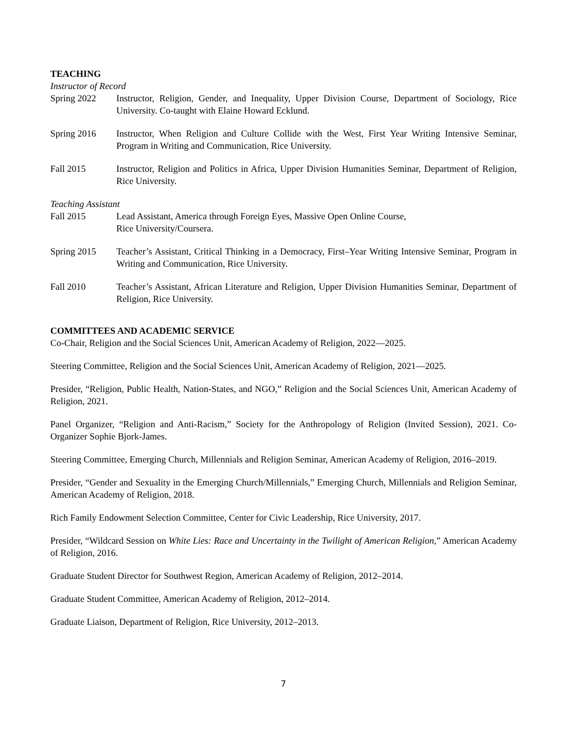TEACHING
Instructor of Record
Spring 2022 Instructor, Religion, Gender, and Inequality, Upper Division Course, Department of Sociology, Rice University. Co-taught with Elaine Howard Ecklund.
Spring 2016 Instructor, When Religion and Culture Collide with the West, First Year Writing Intensive Seminar, Program in Writing and Communication, Rice University.
Fall 2015 Instructor, Religion and Politics in Africa, Upper Division Humanities Seminar, Department of Religion, Rice University.
Teaching Assistant
Fall 2015 Lead Assistant, America through Foreign Eyes, Massive Open Online Course,
Rice University/Coursera.
Spring 2015 Teacher’s Assistant, Critical Thinking in a Democracy, First–Year Writing Intensive Seminar, Program in Writing and Communication, Rice University.
Fall 2010 Teacher’s Assistant, African Literature and Religion, Upper Division Humanities Seminar, Department of Religion, Rice University.
COMMITTEES AND ACADEMIC SERVICE
Co-Chair, Religion and the Social Sciences Unit, American Academy of Religion, 2022—2025.
Steering Committee, Religion and the Social Sciences Unit, American Academy of Religion, 2021—2025.
Presider, “Religion, Public Health, Nation-States, and NGO,” Religion and the Social Sciences Unit, American Academy of Religion, 2021.
Panel Organizer, “Religion and Anti-Racism,” Society for the Anthropology of Religion (Invited Session), 2021. Co-Organizer Sophie Bjork-James.
Steering Committee, Emerging Church, Millennials and Religion Seminar, American Academy of Religion, 2016–2019.
Presider, “Gender and Sexuality in the Emerging Church/Millennials,” Emerging Church, Millennials and Religion Seminar, American Academy of Religion, 2018.
Rich Family Endowment Selection Committee, Center for Civic Leadership, Rice University, 2017.
Presider, “Wildcard Session on White Lies: Race and Uncertainty in the Twilight of American Religion,” American Academy of Religion, 2016.
Graduate Student Director for Southwest Region, American Academy of Religion, 2012–2014.
Graduate Student Committee, American Academy of Religion, 2012–2014.
Graduate Liaison, Department of Religion, Rice University, 2012–2013.
7